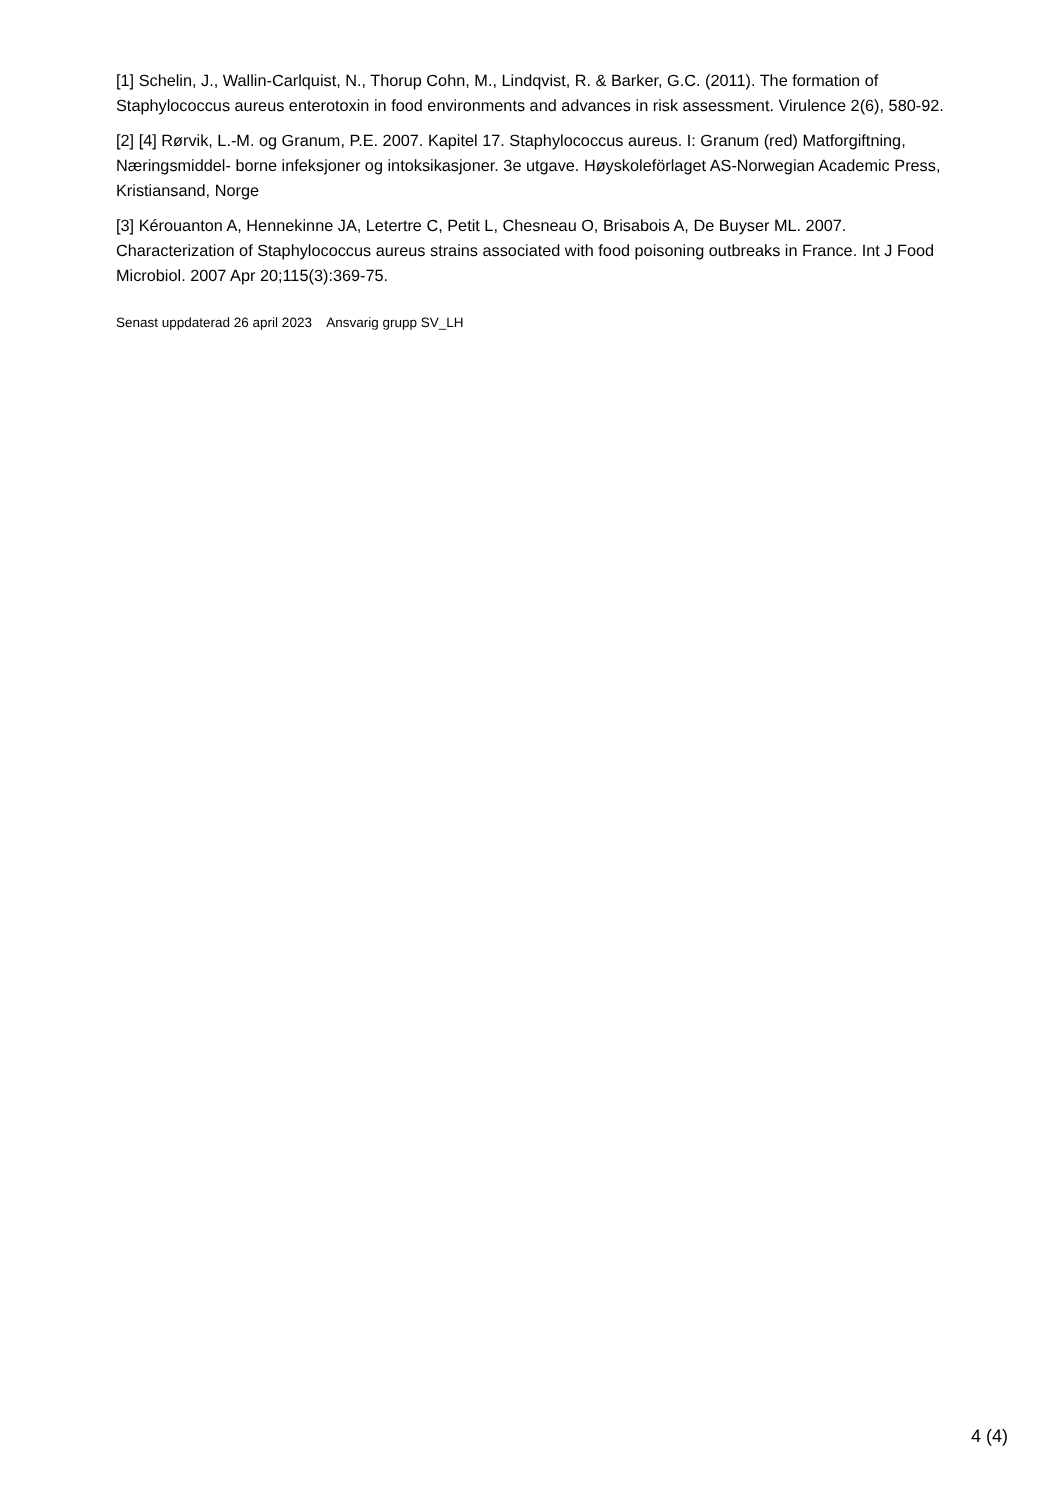[1] Schelin, J., Wallin-Carlquist, N., Thorup Cohn, M., Lindqvist, R. & Barker, G.C. (2011). The formation of Staphylococcus aureus enterotoxin in food environments and advances in risk assessment. Virulence 2(6), 580-92.
[2] [4] Rørvik, L.-M. og Granum, P.E. 2007. Kapitel 17. Staphylococcus aureus. I: Granum (red) Matforgiftning, Næringsmiddel- borne infeksjoner og intoksikasjoner. 3e utgave. Høyskoleförlaget AS-Norwegian Academic Press, Kristiansand, Norge
[3] Kérouanton A, Hennekinne JA, Letertre C, Petit L, Chesneau O, Brisabois A, De Buyser ML. 2007. Characterization of Staphylococcus aureus strains associated with food poisoning outbreaks in France. Int J Food Microbiol. 2007 Apr 20;115(3):369-75.
Senast uppdaterad 26 april 2023 Ansvarig grupp SV_LH
4 (4)